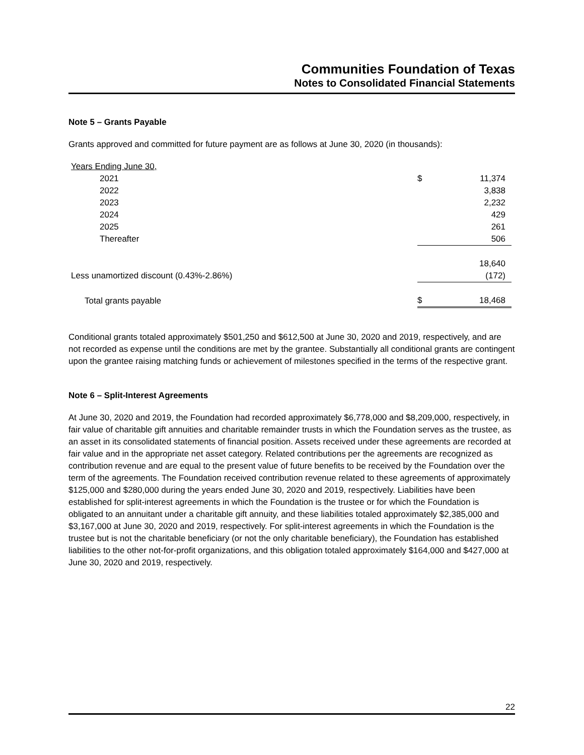Communities Foundation of Texas
Notes to Consolidated Financial Statements
Note 5 – Grants Payable
Grants approved and committed for future payment are as follows at June 30, 2020 (in thousands):
| Years Ending June 30, | | |
| 2021 | $ | 11,374 |
| 2022 | | 3,838 |
| 2023 | | 2,232 |
| 2024 | | 429 |
| 2025 | | 261 |
| Thereafter | | 506 |
| | | 18,640 |
| Less unamortized discount (0.43%-2.86%) | | (172) |
| Total grants payable | $ | 18,468 |
Conditional grants totaled approximately $501,250 and $612,500 at June 30, 2020 and 2019, respectively, and are not recorded as expense until the conditions are met by the grantee. Substantially all conditional grants are contingent upon the grantee raising matching funds or achievement of milestones specified in the terms of the respective grant.
Note 6 – Split-Interest Agreements
At June 30, 2020 and 2019, the Foundation had recorded approximately $6,778,000 and $8,209,000, respectively, in fair value of charitable gift annuities and charitable remainder trusts in which the Foundation serves as the trustee, as an asset in its consolidated statements of financial position. Assets received under these agreements are recorded at fair value and in the appropriate net asset category. Related contributions per the agreements are recognized as contribution revenue and are equal to the present value of future benefits to be received by the Foundation over the term of the agreements. The Foundation received contribution revenue related to these agreements of approximately $125,000 and $280,000 during the years ended June 30, 2020 and 2019, respectively. Liabilities have been established for split-interest agreements in which the Foundation is the trustee or for which the Foundation is obligated to an annuitant under a charitable gift annuity, and these liabilities totaled approximately $2,385,000 and $3,167,000 at June 30, 2020 and 2019, respectively. For split-interest agreements in which the Foundation is the trustee but is not the charitable beneficiary (or not the only charitable beneficiary), the Foundation has established liabilities to the other not-for-profit organizations, and this obligation totaled approximately $164,000 and $427,000 at June 30, 2020 and 2019, respectively.
22